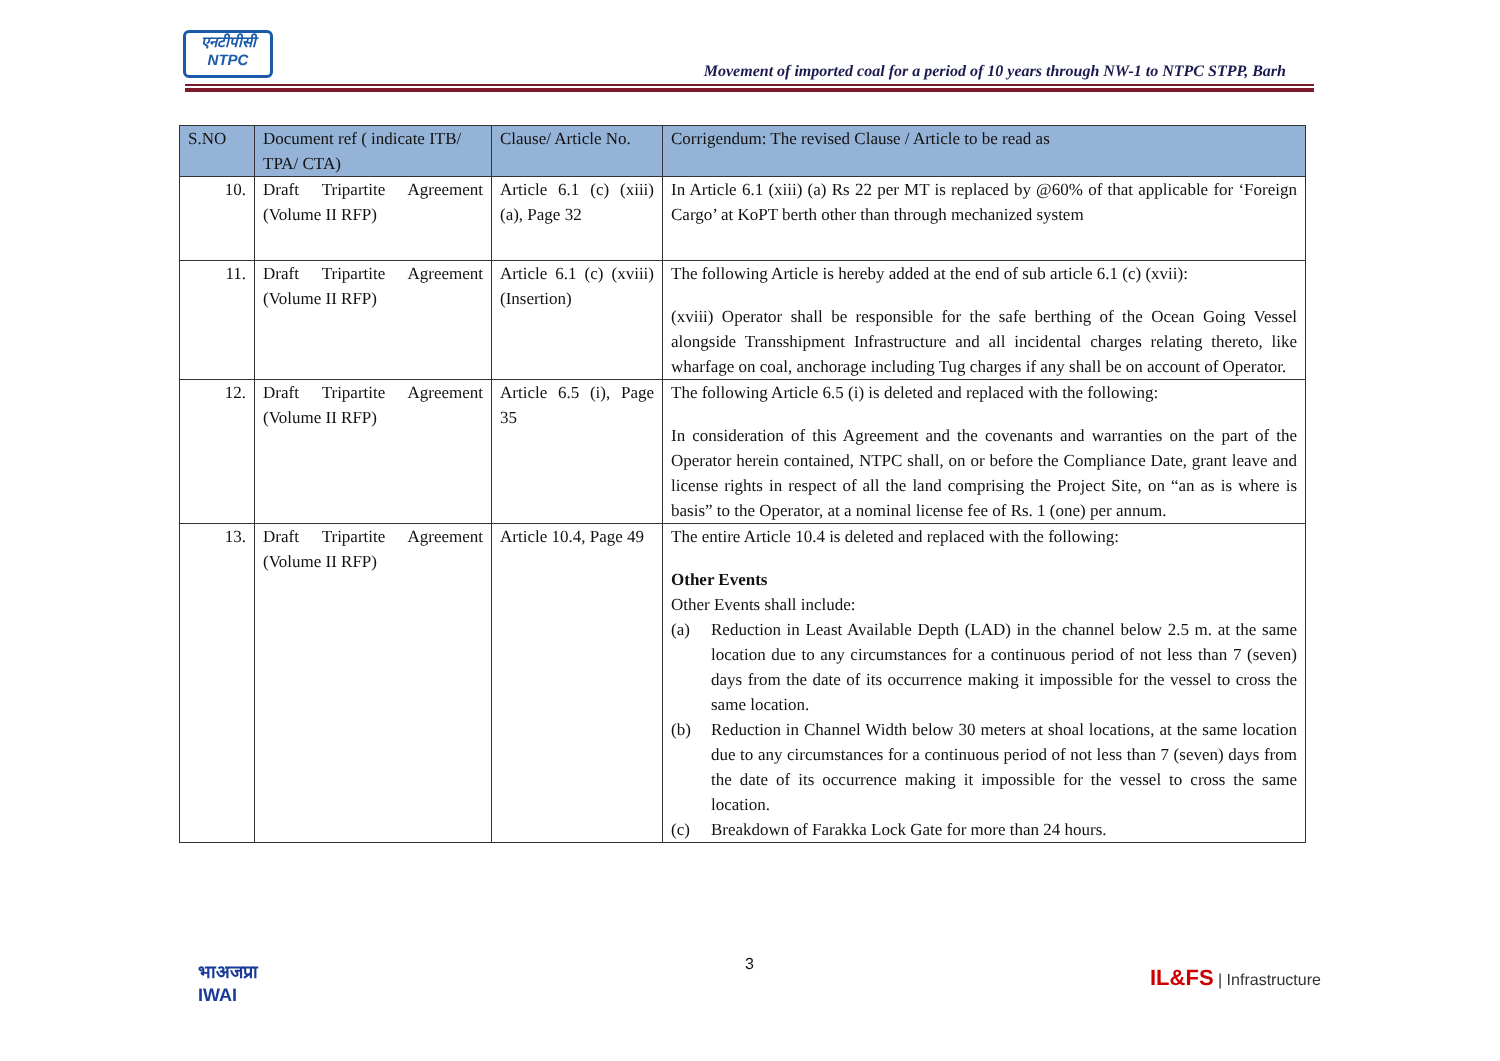एनटीपीसी
NTPC
Movement of imported coal for a period of 10 years through NW-1 to NTPC STPP, Barh
| S.NO | Document ref ( indicate ITB/ TPA/ CTA) | Clause/ Article No. | Corrigendum: The revised Clause / Article to be read as |
| --- | --- | --- | --- |
| 10. | Draft Tripartite Agreement (Volume II RFP) | Article 6.1 (c) (xiii) (a), Page 32 | In Article 6.1 (xiii) (a) Rs 22 per MT is replaced by @60% of that applicable for ‘Foreign Cargo’ at KoPT berth other than through mechanized system |
| 11. | Draft Tripartite Agreement (Volume II RFP) | Article 6.1 (c) (xviii) (Insertion) | The following Article is hereby added at the end of sub article 6.1 (c) (xvii): (xviii) Operator shall be responsible for the safe berthing of the Ocean Going Vessel alongside Transshipment Infrastructure and all incidental charges relating thereto, like wharfage on coal, anchorage including Tug charges if any shall be on account of Operator. |
| 12. | Draft Tripartite Agreement (Volume II RFP) | Article 6.5 (i), Page 35 | The following Article 6.5 (i) is deleted and replaced with the following: In consideration of this Agreement and the covenants and warranties on the part of the Operator herein contained, NTPC shall, on or before the Compliance Date, grant leave and license rights in respect of all the land comprising the Project Site, on “an as is where is basis” to the Operator, at a nominal license fee of Rs. 1 (one) per annum. |
| 13. | Draft Tripartite Agreement (Volume II RFP) | Article 10.4, Page 49 | The entire Article 10.4 is deleted and replaced with the following: Other Events Other Events shall include: (a) Reduction in Least Available Depth (LAD) in the channel below 2.5 m. at the same location due to any circumstances for a continuous period of not less than 7 (seven) days from the date of its occurrence making it impossible for the vessel to cross the same location. (b) Reduction in Channel Width below 30 meters at shoal locations, at the same location due to any circumstances for a continuous period of not less than 7 (seven) days from the date of its occurrence making it impossible for the vessel to cross the same location. (c) Breakdown of Farakka Lock Gate for more than 24 hours. |
भाअजप्रा
IWAI
3
IL&FS | Infrastructure